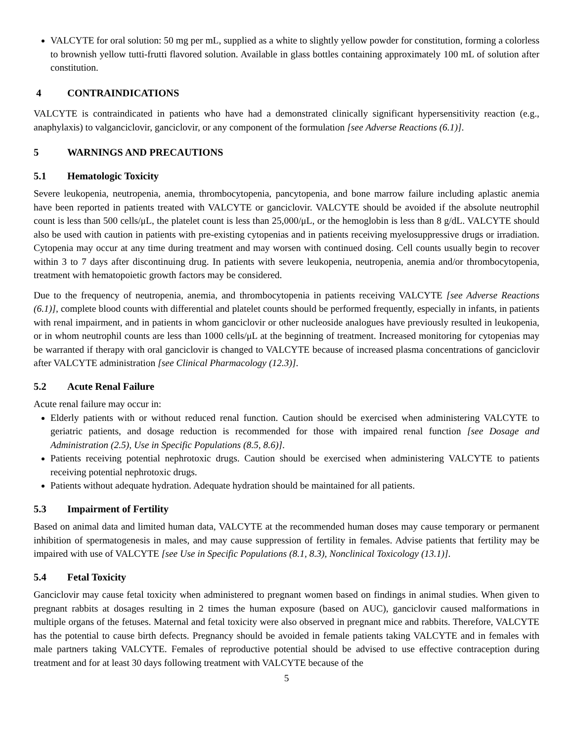VALCYTE for oral solution: 50 mg per mL, supplied as a white to slightly yellow powder for constitution, forming a colorless to brownish yellow tutti-frutti flavored solution. Available in glass bottles containing approximately 100 mL of solution after constitution.
4 CONTRAINDICATIONS
VALCYTE is contraindicated in patients who have had a demonstrated clinically significant hypersensitivity reaction (e.g., anaphylaxis) to valganciclovir, ganciclovir, or any component of the formulation [see Adverse Reactions (6.1)].
5 WARNINGS AND PRECAUTIONS
5.1 Hematologic Toxicity
Severe leukopenia, neutropenia, anemia, thrombocytopenia, pancytopenia, and bone marrow failure including aplastic anemia have been reported in patients treated with VALCYTE or ganciclovir. VALCYTE should be avoided if the absolute neutrophil count is less than 500 cells/μL, the platelet count is less than 25,000/μL, or the hemoglobin is less than 8 g/dL. VALCYTE should also be used with caution in patients with pre-existing cytopenias and in patients receiving myelosuppressive drugs or irradiation. Cytopenia may occur at any time during treatment and may worsen with continued dosing. Cell counts usually begin to recover within 3 to 7 days after discontinuing drug. In patients with severe leukopenia, neutropenia, anemia and/or thrombocytopenia, treatment with hematopoietic growth factors may be considered.
Due to the frequency of neutropenia, anemia, and thrombocytopenia in patients receiving VALCYTE [see Adverse Reactions (6.1)], complete blood counts with differential and platelet counts should be performed frequently, especially in infants, in patients with renal impairment, and in patients in whom ganciclovir or other nucleoside analogues have previously resulted in leukopenia, or in whom neutrophil counts are less than 1000 cells/μL at the beginning of treatment. Increased monitoring for cytopenias may be warranted if therapy with oral ganciclovir is changed to VALCYTE because of increased plasma concentrations of ganciclovir after VALCYTE administration [see Clinical Pharmacology (12.3)].
5.2 Acute Renal Failure
Acute renal failure may occur in:
Elderly patients with or without reduced renal function. Caution should be exercised when administering VALCYTE to geriatric patients, and dosage reduction is recommended for those with impaired renal function [see Dosage and Administration (2.5), Use in Specific Populations (8.5, 8.6)].
Patients receiving potential nephrotoxic drugs. Caution should be exercised when administering VALCYTE to patients receiving potential nephrotoxic drugs.
Patients without adequate hydration. Adequate hydration should be maintained for all patients.
5.3 Impairment of Fertility
Based on animal data and limited human data, VALCYTE at the recommended human doses may cause temporary or permanent inhibition of spermatogenesis in males, and may cause suppression of fertility in females. Advise patients that fertility may be impaired with use of VALCYTE [see Use in Specific Populations (8.1, 8.3), Nonclinical Toxicology (13.1)].
5.4 Fetal Toxicity
Ganciclovir may cause fetal toxicity when administered to pregnant women based on findings in animal studies. When given to pregnant rabbits at dosages resulting in 2 times the human exposure (based on AUC), ganciclovir caused malformations in multiple organs of the fetuses. Maternal and fetal toxicity were also observed in pregnant mice and rabbits. Therefore, VALCYTE has the potential to cause birth defects. Pregnancy should be avoided in female patients taking VALCYTE and in females with male partners taking VALCYTE. Females of reproductive potential should be advised to use effective contraception during treatment and for at least 30 days following treatment with VALCYTE because of the
5